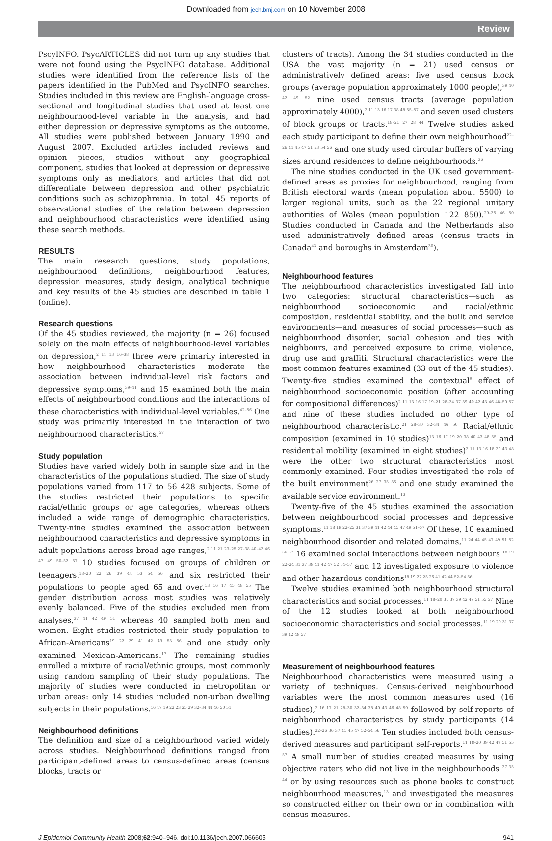Downloaded from jech.bmj.com on 10 November 2008
Review
PscyINFO. PsycARTICLES did not turn up any studies that were not found using the PsycINFO database. Additional studies were identified from the reference lists of the papers identified in the PubMed and PsycINFO searches. Studies included in this review are English-language cross-sectional and longitudinal studies that used at least one neighbourhood-level variable in the analysis, and had either depression or depressive symptoms as the outcome. All studies were published between January 1990 and August 2007. Excluded articles included reviews and opinion pieces, studies without any geographical component, studies that looked at depression or depressive symptoms only as mediators, and articles that did not differentiate between depression and other psychiatric conditions such as schizophrenia. In total, 45 reports of observational studies of the relation between depression and neighbourhood characteristics were identified using these search methods.
RESULTS
The main research questions, study populations, neighbourhood definitions, neighbourhood features, depression measures, study design, analytical technique and key results of the 45 studies are described in table 1 (online).
Research questions
Of the 45 studies reviewed, the majority (n = 26) focused solely on the main effects of neighbourhood-level variables on depression,<sup>2 11 13 16–38</sup> three were primarily interested in how neighbourhood characteristics moderate the association between individual-level risk factors and depressive symptoms,<sup>39–41</sup> and 15 examined both the main effects of neighbourhood conditions and the interactions of these characteristics with individual-level variables.<sup>42–56</sup> One study was primarily interested in the interaction of two neighbourhood characteristics.<sup>57</sup>
Study population
Studies have varied widely both in sample size and in the characteristics of the populations studied. The size of study populations varied from 117 to 56 428 subjects. Some of the studies restricted their populations to specific racial/ethnic groups or age categories, whereas others included a wide range of demographic characteristics. Twenty-nine studies examined the association between neighbourhood characteristics and depressive symptoms in adult populations across broad age ranges,<sup>2 11 21 23–25 27–38 40–43 46 47 49 50–52 57</sup> 10 studies focused on groups of children or teenagers,<sup>18–20 22 26 39 44 53 54 56</sup> and six restricted their populations to people aged 65 and over.<sup>13 16 17 45 48 55</sup> The gender distribution across most studies was relatively evenly balanced. Five of the studies excluded men from analyses,<sup>37 41 42 49 51</sup> whereas 40 sampled both men and women. Eight studies restricted their study population to African-Americans<sup>19 22 39 41 42 49 53 56</sup> and one study only examined Mexican-Americans.<sup>17</sup> The remaining studies enrolled a mixture of racial/ethnic groups, most commonly using random sampling of their study populations. The majority of studies were conducted in metropolitan or urban areas: only 14 studies included non-urban dwelling subjects in their populations.<sup>16 17 19 22 23 25 29 32–34 44 46 50 51</sup>
Neighbourhood definitions
The definition and size of a neighbourhood varied widely across studies. Neighbourhood definitions ranged from participant-defined areas to census-defined areas (census blocks, tracts or
clusters of tracts). Among the 34 studies conducted in the USA the vast majority (n = 21) used census or administratively defined areas: five used census block groups (average population approximately 1000 people),<sup>39 40 42 49 52</sup> nine used census tracts (average population approximately 4000),<sup>2 11 13 16 17 38 48 55–57</sup> and seven used clusters of block groups or tracts.<sup>18–21 27 28 44</sup> Twelve studies asked each study participant to define their own neighbourhood<sup>22–26 41 45 47 51 53 54 56</sup> and one study used circular buffers of varying sizes around residences to define neighbourhoods.<sup>36</sup>
The nine studies conducted in the UK used government-defined areas as proxies for neighbourhood, ranging from British electoral wards (mean population about 5500) to larger regional units, such as the 22 regional unitary authorities of Wales (mean population 122 850).<sup>29–35 46 50</sup> Studies conducted in Canada and the Netherlands also used administratively defined areas (census tracts in Canada<sup>43</sup> and boroughs in Amsterdam<sup>30</sup>).
Neighbourhood features
The neighbourhood characteristics investigated fall into two categories: structural characteristics—such as neighbourhood socioeconomic and racial/ethnic composition, residential stability, and the built and service environments—and measures of social processes—such as neighbourhood disorder, social cohesion and ties with neighbours, and perceived exposure to crime, violence, drug use and graffiti. Structural characteristics were the most common features examined (33 out of the 45 studies). Twenty-five studies examined the contextual<sup>8</sup> effect of neighbourhood socioeconomic position (after accounting for compositional differences)<sup>2 11 13 16 17 19–21 28–34 37 39 40 42 43 46 48–50 57</sup> and nine of these studies included no other type of neighbourhood characteristic.<sup>21 28–30 32–34 46 50</sup> Racial/ethnic composition (examined in 10 studies)<sup>13 16 17 19 20 38 40 43 48 55</sup> and residential mobility (examined in eight studies)<sup>2 11 13 16 18 20 43 48</sup> were the other two structural characteristics most commonly examined. Four studies investigated the role of the built environment<sup>26 27 35 36</sup> and one study examined the available service environment.<sup>13</sup>
Twenty-five of the 45 studies examined the association between neighbourhood social processes and depressive symptoms.<sup>11 18 19 22–25 31 37 39 41 42 44 45 47 49 51–57</sup> Of these, 10 examined neighbourhood disorder and related domains,<sup>11 24 44 45 47 49 51 52 56 57</sup> 16 examined social interactions between neighbours <sup>18 19 22–24 31 37 39 41 42 47 52 54–57</sup> and 12 investigated exposure to violence and other hazardous conditions<sup>18 19 22 25 26 41 42 44 52–54 56</sup>
Twelve studies examined both neighbourhood structural characteristics and social processes.<sup>11 18–20 31 37 39 42 49 51 55 57</sup> Nine of the 12 studies looked at both neighbourhood socioeconomic characteristics and social processes.<sup>11 19 20 31 37 39 42 49 57</sup>
Measurement of neighbourhood features
Neighbourhood characteristics were measured using a variety of techniques. Census-derived neighbourhood variables were the most common measures used (16 studies),<sup>2 16 17 21 28–30 32–34 38 40 43 46 48 50</sup> followed by self-reports of neighbourhood characteristics by study participants (14 studies).<sup>22–26 36 37 41 45 47 52–54 56</sup> Ten studies included both census-derived measures and participant self-reports.<sup>11 18–20 39 42 49 51 55 57</sup> A small number of studies created measures by using objective raters who did not live in the neighbourhoods <sup>27 35 44</sup> or by using resources such as phone books to construct neighbourhood measures,<sup>13</sup> and investigated the measures so constructed either on their own or in combination with census measures.
J Epidemiol Community Health 2008;62:940–946. doi:10.1136/jech.2007.066605 941